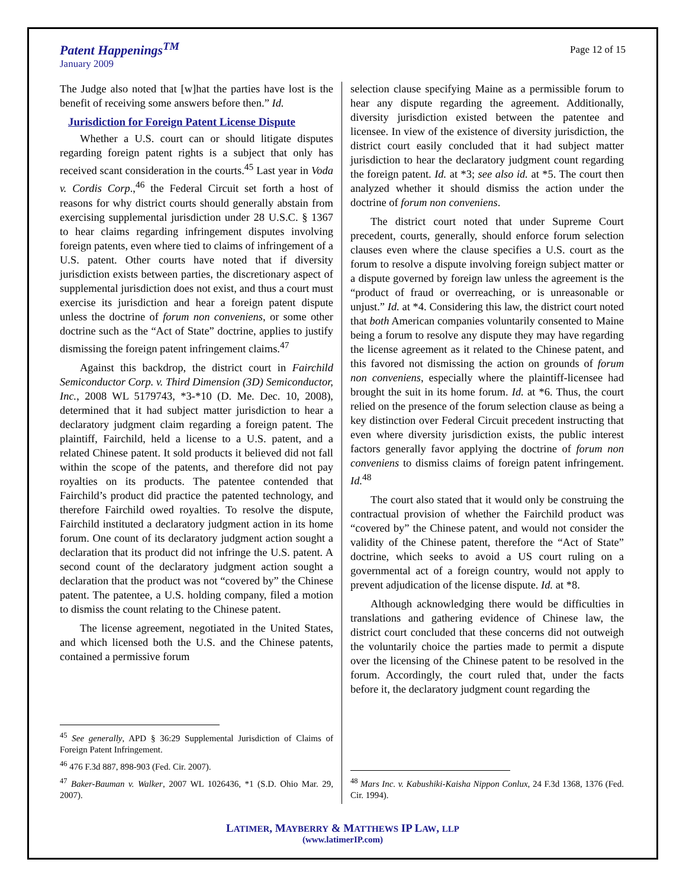Patent Happenings<sup>TM</sup>
January 2009
Page 12 of 15
The Judge also noted that [w]hat the parties have lost is the benefit of receiving some answers before then.” Id.
Jurisdiction for Foreign Patent License Dispute
Whether a U.S. court can or should litigate disputes regarding foreign patent rights is a subject that only has received scant consideration in the courts.<sup>45</sup> Last year in Voda v. Cordis Corp.,<sup>46</sup> the Federal Circuit set forth a host of reasons for why district courts should generally abstain from exercising supplemental jurisdiction under 28 U.S.C. § 1367 to hear claims regarding infringement disputes involving foreign patents, even where tied to claims of infringement of a U.S. patent. Other courts have noted that if diversity jurisdiction exists between parties, the discretionary aspect of supplemental jurisdiction does not exist, and thus a court must exercise its jurisdiction and hear a foreign patent dispute unless the doctrine of forum non conveniens, or some other doctrine such as the “Act of State” doctrine, applies to justify dismissing the foreign patent infringement claims.<sup>47</sup>
Against this backdrop, the district court in Fairchild Semiconductor Corp. v. Third Dimension (3D) Semiconductor, Inc., 2008 WL 5179743, *3-*10 (D. Me. Dec. 10, 2008), determined that it had subject matter jurisdiction to hear a declaratory judgment claim regarding a foreign patent. The plaintiff, Fairchild, held a license to a U.S. patent, and a related Chinese patent. It sold products it believed did not fall within the scope of the patents, and therefore did not pay royalties on its products. The patentee contended that Fairchild’s product did practice the patented technology, and therefore Fairchild owed royalties. To resolve the dispute, Fairchild instituted a declaratory judgment action in its home forum. One count of its declaratory judgment action sought a declaration that its product did not infringe the U.S. patent. A second count of the declaratory judgment action sought a declaration that the product was not “covered by” the Chinese patent. The patentee, a U.S. holding company, filed a motion to dismiss the count relating to the Chinese patent.
The license agreement, negotiated in the United States, and which licensed both the U.S. and the Chinese patents, contained a permissive forum
<sup>45</sup> See generally, APD § 36:29 Supplemental Jurisdiction of Claims of Foreign Patent Infringement.
<sup>46</sup> 476 F.3d 887, 898-903 (Fed. Cir. 2007).
<sup>47</sup> Baker-Bauman v. Walker, 2007 WL 1026436, *1 (S.D. Ohio Mar. 29, 2007).
selection clause specifying Maine as a permissible forum to hear any dispute regarding the agreement. Additionally, diversity jurisdiction existed between the patentee and licensee. In view of the existence of diversity jurisdiction, the district court easily concluded that it had subject matter jurisdiction to hear the declaratory judgment count regarding the foreign patent. Id. at *3; see also id. at *5. The court then analyzed whether it should dismiss the action under the doctrine of forum non conveniens.
The district court noted that under Supreme Court precedent, courts, generally, should enforce forum selection clauses even where the clause specifies a U.S. court as the forum to resolve a dispute involving foreign subject matter or a dispute governed by foreign law unless the agreement is the “product of fraud or overreaching, or is unreasonable or unjust.” Id. at *4. Considering this law, the district court noted that both American companies voluntarily consented to Maine being a forum to resolve any dispute they may have regarding the license agreement as it related to the Chinese patent, and this favored not dismissing the action on grounds of forum non conveniens, especially where the plaintiff-licensee had brought the suit in its home forum. Id. at *6. Thus, the court relied on the presence of the forum selection clause as being a key distinction over Federal Circuit precedent instructing that even where diversity jurisdiction exists, the public interest factors generally favor applying the doctrine of forum non conveniens to dismiss claims of foreign patent infringement. Id.<sup>48</sup>
The court also stated that it would only be construing the contractual provision of whether the Fairchild product was “covered by” the Chinese patent, and would not consider the validity of the Chinese patent, therefore the “Act of State” doctrine, which seeks to avoid a US court ruling on a governmental act of a foreign country, would not apply to prevent adjudication of the license dispute. Id. at *8.
Although acknowledging there would be difficulties in translations and gathering evidence of Chinese law, the district court concluded that these concerns did not outweigh the voluntarily choice the parties made to permit a dispute over the licensing of the Chinese patent to be resolved in the forum. Accordingly, the court ruled that, under the facts before it, the declaratory judgment count regarding the
<sup>48</sup> Mars Inc. v. Kabushiki-Kaisha Nippon Conlux, 24 F.3d 1368, 1376 (Fed. Cir. 1994).
LATIMER, MAYBERRY & MATTHEWS IP LAW, LLP
(www.latimerIP.com)